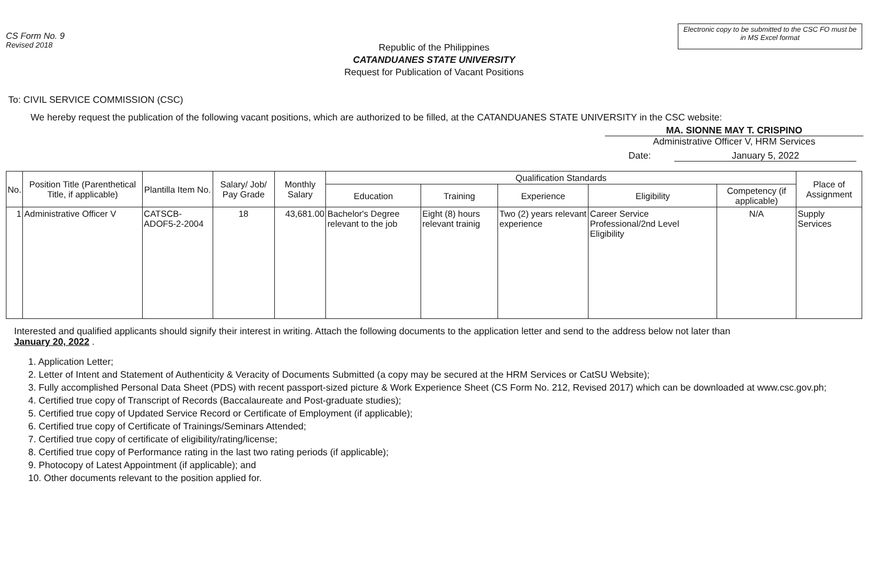CS Form No. 9
Revised 2018
Electronic copy to be submitted to the CSC FO must be in MS Excel format
Republic of the Philippines
CATANDUANES STATE UNIVERSITY
Request for Publication of Vacant Positions
To: CIVIL SERVICE COMMISSION (CSC)
We hereby request the publication of the following vacant positions, which are authorized to be filled, at the CATANDUANES STATE UNIVERSITY in the CSC website:
MA. SIONNE MAY T. CRISPINO
Administrative Officer V, HRM Services
Date: January 5, 2022
| No. | Position Title (Parenthetical Title, if applicable) | Plantilla Item No. | Salary/ Job/ Pay Grade | Monthly Salary | Qualification Standards | | | | | Place of Assignment |
| --- | --- | --- | --- | --- | --- | --- | --- | --- | --- | --- |
| | | | | | Education | Training | Experience | Eligibility | Competency (if applicable) | |
| 1 | Administrative Officer V | CATSCB-ADOF5-2-2004 | 18 | 43,681.00 | Bachelor's Degree relevant to the job | Eight (8) hours relevant trainig | Two (2) years relevant experience | Career Service Professional/2nd Level Eligibility | N/A | Supply Services |
Interested and qualified applicants should signify their interest in writing. Attach the following documents to the application letter and send to the address below not later than
January 20, 2022 .
1. Application Letter;
2. Letter of Intent and Statement of Authenticity & Veracity of Documents Submitted (a copy may be secured at the HRM Services or CatSU Website);
3. Fully accomplished Personal Data Sheet (PDS) with recent passport-sized picture & Work Experience Sheet (CS Form No. 212, Revised 2017) which can be downloaded at www.csc.gov.ph;
4. Certified true copy of Transcript of Records (Baccalaureate and Post-graduate studies);
5. Certified true copy of Updated Service Record or Certificate of Employment (if applicable);
6. Certified true copy of Certificate of Trainings/Seminars Attended;
7. Certified true copy of certificate of eligibility/rating/license;
8. Certified true copy of Performance rating in the last two rating periods (if applicable);
9. Photocopy of Latest Appointment (if applicable); and
10. Other documents relevant to the position applied for.